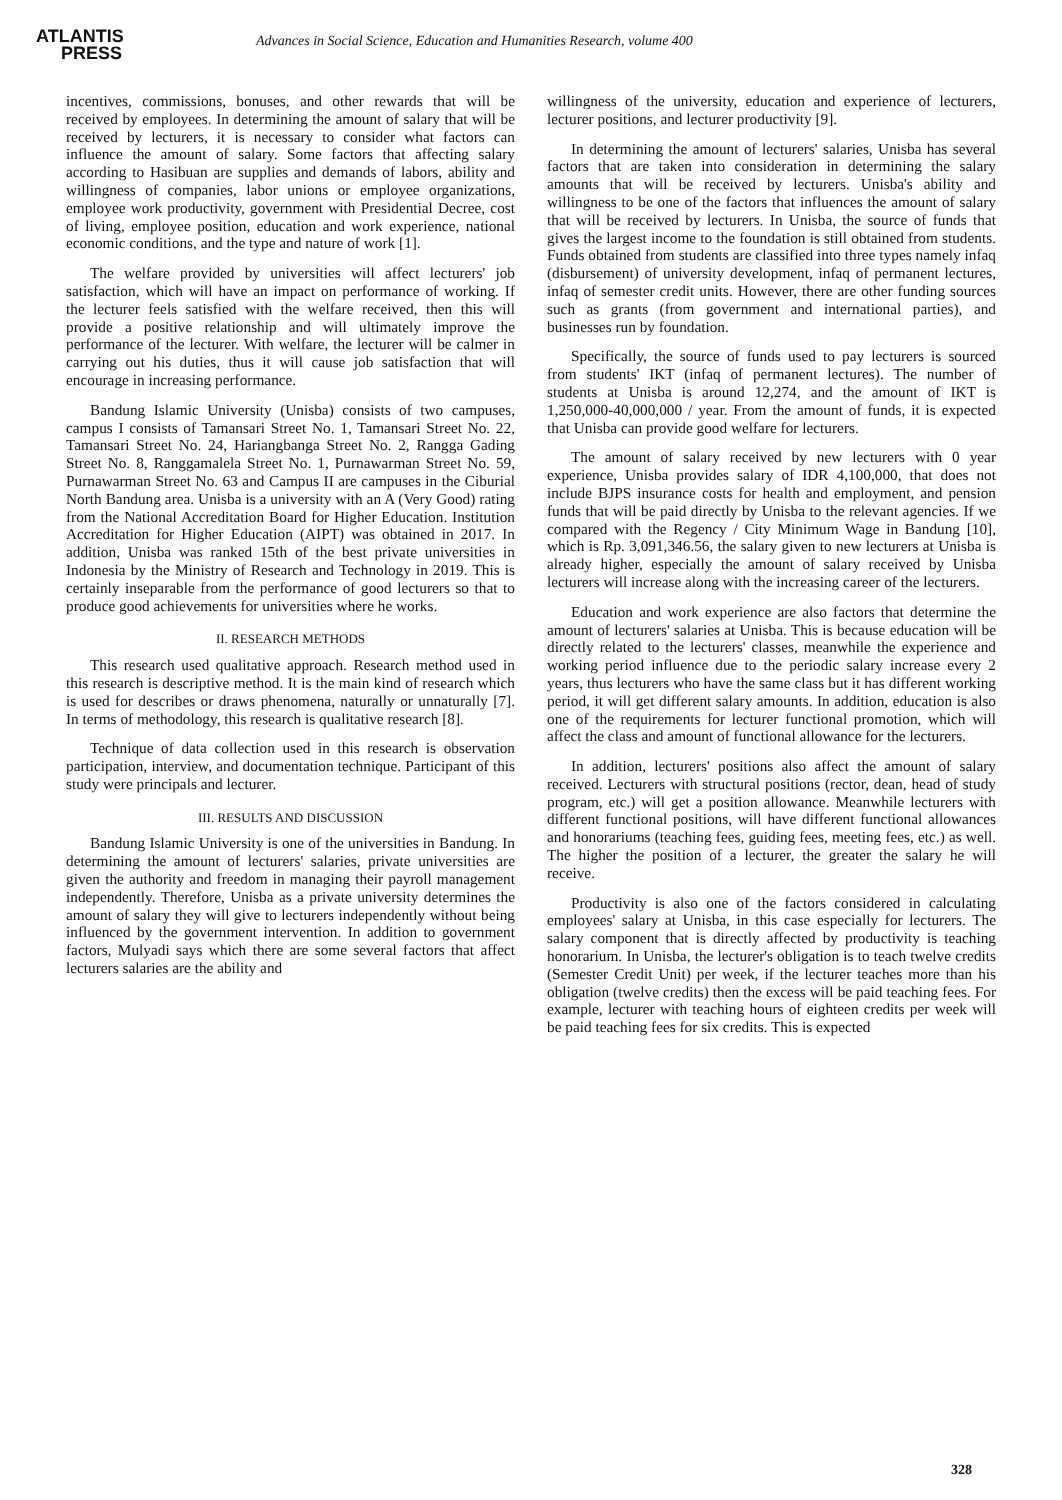ATLANTIS
PRESS
Advances in Social Science, Education and Humanities Research, volume 400
incentives, commissions, bonuses, and other rewards that will be received by employees. In determining the amount of salary that will be received by lecturers, it is necessary to consider what factors can influence the amount of salary. Some factors that affecting salary according to Hasibuan are supplies and demands of labors, ability and willingness of companies, labor unions or employee organizations, employee work productivity, government with Presidential Decree, cost of living, employee position, education and work experience, national economic conditions, and the type and nature of work [1].
The welfare provided by universities will affect lecturers' job satisfaction, which will have an impact on performance of working. If the lecturer feels satisfied with the welfare received, then this will provide a positive relationship and will ultimately improve the performance of the lecturer. With welfare, the lecturer will be calmer in carrying out his duties, thus it will cause job satisfaction that will encourage in increasing performance.
Bandung Islamic University (Unisba) consists of two campuses, campus I consists of Tamansari Street No. 1, Tamansari Street No. 22, Tamansari Street No. 24, Hariangbanga Street No. 2, Rangga Gading Street No. 8, Ranggamalela Street No. 1, Purnawarman Street No. 59, Purnawarman Street No. 63 and Campus II are campuses in the Ciburial North Bandung area. Unisba is a university with an A (Very Good) rating from the National Accreditation Board for Higher Education. Institution Accreditation for Higher Education (AIPT) was obtained in 2017. In addition, Unisba was ranked 15th of the best private universities in Indonesia by the Ministry of Research and Technology in 2019. This is certainly inseparable from the performance of good lecturers so that to produce good achievements for universities where he works.
II. RESEARCH METHODS
This research used qualitative approach. Research method used in this research is descriptive method. It is the main kind of research which is used for describes or draws phenomena, naturally or unnaturally [7]. In terms of methodology, this research is qualitative research [8].
Technique of data collection used in this research is observation participation, interview, and documentation technique. Participant of this study were principals and lecturer.
III. RESULTS AND DISCUSSION
Bandung Islamic University is one of the universities in Bandung. In determining the amount of lecturers' salaries, private universities are given the authority and freedom in managing their payroll management independently. Therefore, Unisba as a private university determines the amount of salary they will give to lecturers independently without being influenced by the government intervention. In addition to government factors, Mulyadi says which there are some several factors that affect lecturers salaries are the ability and
willingness of the university, education and experience of lecturers, lecturer positions, and lecturer productivity [9].
In determining the amount of lecturers' salaries, Unisba has several factors that are taken into consideration in determining the salary amounts that will be received by lecturers. Unisba's ability and willingness to be one of the factors that influences the amount of salary that will be received by lecturers. In Unisba, the source of funds that gives the largest income to the foundation is still obtained from students. Funds obtained from students are classified into three types namely infaq (disbursement) of university development, infaq of permanent lectures, infaq of semester credit units. However, there are other funding sources such as grants (from government and international parties), and businesses run by foundation.
Specifically, the source of funds used to pay lecturers is sourced from students' IKT (infaq of permanent lectures). The number of students at Unisba is around 12,274, and the amount of IKT is 1,250,000-40,000,000 / year. From the amount of funds, it is expected that Unisba can provide good welfare for lecturers.
The amount of salary received by new lecturers with 0 year experience, Unisba provides salary of IDR 4,100,000, that does not include BJPS insurance costs for health and employment, and pension funds that will be paid directly by Unisba to the relevant agencies. If we compared with the Regency / City Minimum Wage in Bandung [10], which is Rp. 3,091,346.56, the salary given to new lecturers at Unisba is already higher, especially the amount of salary received by Unisba lecturers will increase along with the increasing career of the lecturers.
Education and work experience are also factors that determine the amount of lecturers' salaries at Unisba. This is because education will be directly related to the lecturers' classes, meanwhile the experience and working period influence due to the periodic salary increase every 2 years, thus lecturers who have the same class but it has different working period, it will get different salary amounts. In addition, education is also one of the requirements for lecturer functional promotion, which will affect the class and amount of functional allowance for the lecturers.
In addition, lecturers' positions also affect the amount of salary received. Lecturers with structural positions (rector, dean, head of study program, etc.) will get a position allowance. Meanwhile lecturers with different functional positions, will have different functional allowances and honorariums (teaching fees, guiding fees, meeting fees, etc.) as well. The higher the position of a lecturer, the greater the salary he will receive.
Productivity is also one of the factors considered in calculating employees' salary at Unisba, in this case especially for lecturers. The salary component that is directly affected by productivity is teaching honorarium. In Unisba, the lecturer's obligation is to teach twelve credits (Semester Credit Unit) per week, if the lecturer teaches more than his obligation (twelve credits) then the excess will be paid teaching fees. For example, lecturer with teaching hours of eighteen credits per week will be paid teaching fees for six credits. This is expected
328